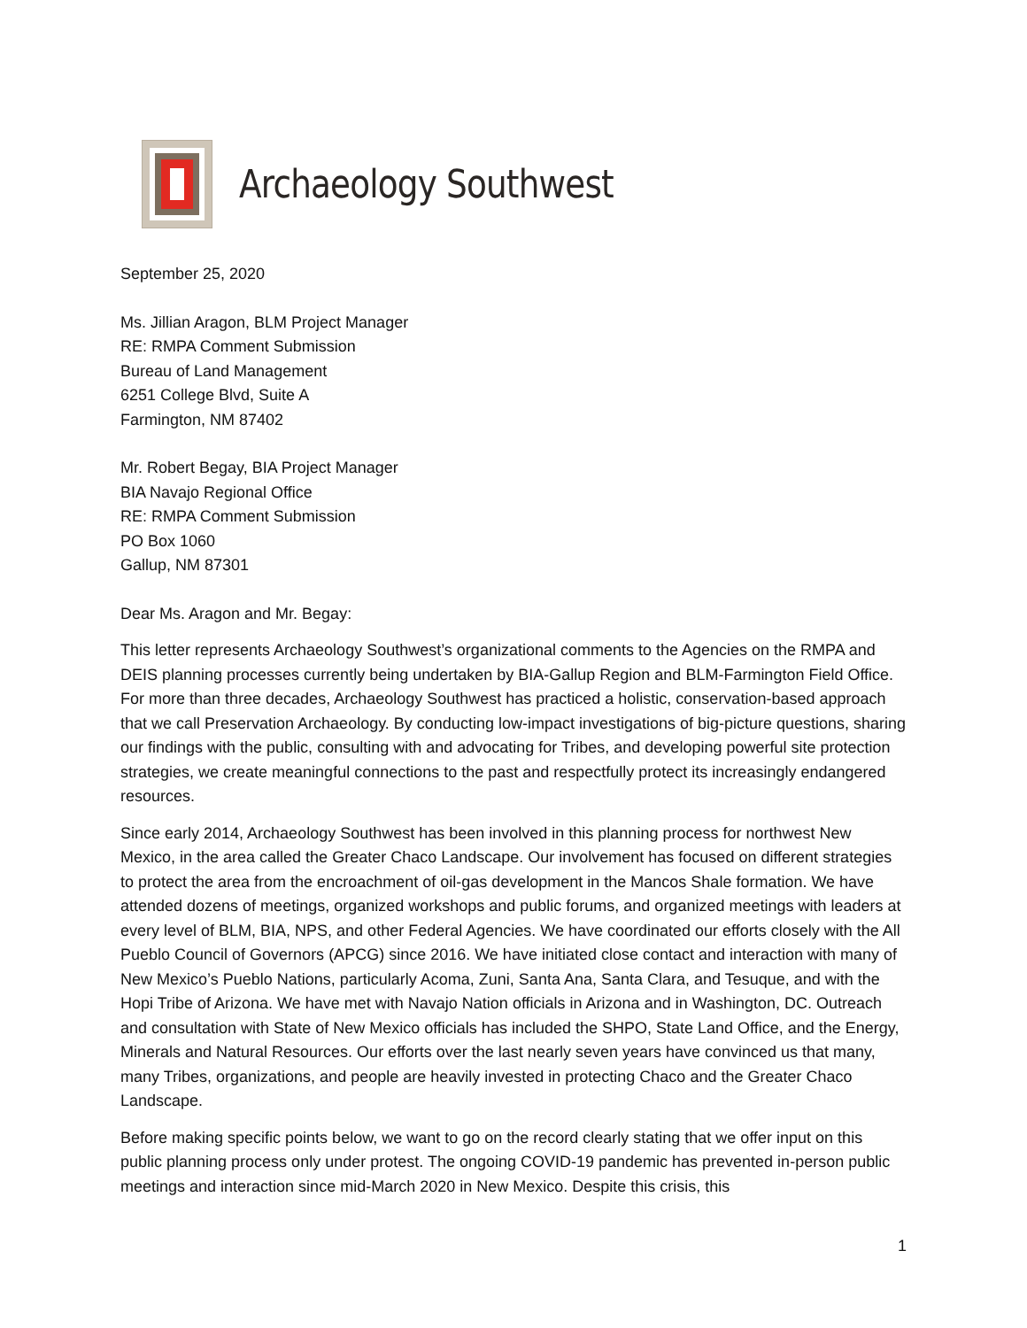Archaeology Southwest
September 25, 2020
Ms. Jillian Aragon, BLM Project Manager
RE: RMPA Comment Submission
Bureau of Land Management
6251 College Blvd, Suite A
Farmington, NM 87402
Mr. Robert Begay, BIA Project Manager
BIA Navajo Regional Office
RE: RMPA Comment Submission
PO Box 1060
Gallup, NM 87301
Dear Ms. Aragon and Mr. Begay:
This letter represents Archaeology Southwest’s organizational comments to the Agencies on the RMPA and DEIS planning processes currently being undertaken by BIA-Gallup Region and BLM-Farmington Field Office. For more than three decades, Archaeology Southwest has practiced a holistic, conservation-based approach that we call Preservation Archaeology. By conducting low-impact investigations of big-picture questions, sharing our findings with the public, consulting with and advocating for Tribes, and developing powerful site protection strategies, we create meaningful connections to the past and respectfully protect its increasingly endangered resources.
Since early 2014, Archaeology Southwest has been involved in this planning process for northwest New Mexico, in the area called the Greater Chaco Landscape. Our involvement has focused on different strategies to protect the area from the encroachment of oil-gas development in the Mancos Shale formation. We have attended dozens of meetings, organized workshops and public forums, and organized meetings with leaders at every level of BLM, BIA, NPS, and other Federal Agencies. We have coordinated our efforts closely with the All Pueblo Council of Governors (APCG) since 2016. We have initiated close contact and interaction with many of New Mexico’s Pueblo Nations, particularly Acoma, Zuni, Santa Ana, Santa Clara, and Tesuque, and with the Hopi Tribe of Arizona. We have met with Navajo Nation officials in Arizona and in Washington, DC. Outreach and consultation with State of New Mexico officials has included the SHPO, State Land Office, and the Energy, Minerals and Natural Resources. Our efforts over the last nearly seven years have convinced us that many, many Tribes, organizations, and people are heavily invested in protecting Chaco and the Greater Chaco Landscape.
Before making specific points below, we want to go on the record clearly stating that we offer input on this public planning process only under protest. The ongoing COVID-19 pandemic has prevented in-person public meetings and interaction since mid-March 2020 in New Mexico. Despite this crisis, this
1